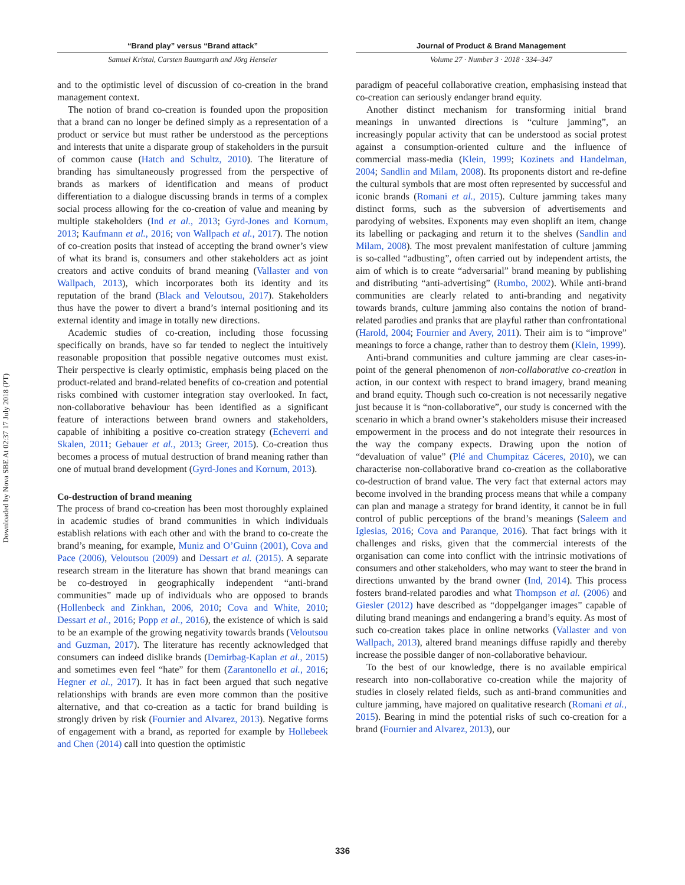Downloaded by Nova SBE At 02:37 17 July 2018 (PT)
“Brand play” versus “Brand attack”
Samuel Kristal, Carsten Baumgarth and Jörg Henseler
and to the optimistic level of discussion of co-creation in the brand management context.
The notion of brand co-creation is founded upon the proposition that a brand can no longer be defined simply as a representation of a product or service but must rather be understood as the perceptions and interests that unite a disparate group of stakeholders in the pursuit of common cause (Hatch and Schultz, 2010). The literature of branding has simultaneously progressed from the perspective of brands as markers of identification and means of product differentiation to a dialogue discussing brands in terms of a complex social process allowing for the co-creation of value and meaning by multiple stakeholders (Ind et al., 2013; Gyrd-Jones and Kornum, 2013; Kaufmann et al., 2016; von Wallpach et al., 2017). The notion of co-creation posits that instead of accepting the brand owner’s view of what its brand is, consumers and other stakeholders act as joint creators and active conduits of brand meaning (Vallaster and von Wallpach, 2013), which incorporates both its identity and its reputation of the brand (Black and Veloutsou, 2017). Stakeholders thus have the power to divert a brand’s internal positioning and its external identity and image in totally new directions.
Academic studies of co-creation, including those focussing specifically on brands, have so far tended to neglect the intuitively reasonable proposition that possible negative outcomes must exist. Their perspective is clearly optimistic, emphasis being placed on the product-related and brand-related benefits of co-creation and potential risks combined with customer integration stay overlooked. In fact, non-collaborative behaviour has been identified as a significant feature of interactions between brand owners and stakeholders, capable of inhibiting a positive co-creation strategy (Echeverri and Skalen, 2011; Gebauer et al., 2013; Greer, 2015). Co-creation thus becomes a process of mutual destruction of brand meaning rather than one of mutual brand development (Gyrd-Jones and Kornum, 2013).
Co-destruction of brand meaning
The process of brand co-creation has been most thoroughly explained in academic studies of brand communities in which individuals establish relations with each other and with the brand to co-create the brand’s meaning, for example, Muniz and O’Guinn (2001), Cova and Pace (2006), Veloutsou (2009) and Dessart et al. (2015). A separate research stream in the literature has shown that brand meanings can be co-destroyed in geographically independent “anti-brand communities” made up of individuals who are opposed to brands (Hollenbeck and Zinkhan, 2006, 2010; Cova and White, 2010; Dessart et al., 2016; Popp et al., 2016), the existence of which is said to be an example of the growing negativity towards brands (Veloutsou and Guzman, 2017). The literature has recently acknowledged that consumers can indeed dislike brands (Demirbag-Kaplan et al., 2015) and sometimes even feel “hate” for them (Zarantonello et al., 2016; Hegner et al., 2017). It has in fact been argued that such negative relationships with brands are even more common than the positive alternative, and that co-creation as a tactic for brand building is strongly driven by risk (Fournier and Alvarez, 2013). Negative forms of engagement with a brand, as reported for example by Hollebeek and Chen (2014) call into question the optimistic
Journal of Product & Brand Management
Volume 27 · Number 3 · 2018 · 334–347
paradigm of peaceful collaborative creation, emphasising instead that co-creation can seriously endanger brand equity.
Another distinct mechanism for transforming initial brand meanings in unwanted directions is “culture jamming”, an increasingly popular activity that can be understood as social protest against a consumption-oriented culture and the influence of commercial mass-media (Klein, 1999; Kozinets and Handelman, 2004; Sandlin and Milam, 2008). Its proponents distort and re-define the cultural symbols that are most often represented by successful and iconic brands (Romani et al., 2015). Culture jamming takes many distinct forms, such as the subversion of advertisements and parodying of websites. Exponents may even shoplift an item, change its labelling or packaging and return it to the shelves (Sandlin and Milam, 2008). The most prevalent manifestation of culture jamming is so-called “adbusting”, often carried out by independent artists, the aim of which is to create “adversarial” brand meaning by publishing and distributing “anti-advertising” (Rumbo, 2002). While anti-brand communities are clearly related to anti-branding and negativity towards brands, culture jamming also contains the notion of brand-related parodies and pranks that are playful rather than confrontational (Harold, 2004; Fournier and Avery, 2011). Their aim is to “improve” meanings to force a change, rather than to destroy them (Klein, 1999).
Anti-brand communities and culture jamming are clear cases-in-point of the general phenomenon of non-collaborative co-creation in action, in our context with respect to brand imagery, brand meaning and brand equity. Though such co-creation is not necessarily negative just because it is “non-collaborative”, our study is concerned with the scenario in which a brand owner’s stakeholders misuse their increased empowerment in the process and do not integrate their resources in the way the company expects. Drawing upon the notion of “devaluation of value” (Plé and Chumpitaz Cáceres, 2010), we can characterise non-collaborative brand co-creation as the collaborative co-destruction of brand value. The very fact that external actors may become involved in the branding process means that while a company can plan and manage a strategy for brand identity, it cannot be in full control of public perceptions of the brand’s meanings (Saleem and Iglesias, 2016; Cova and Paranque, 2016). That fact brings with it challenges and risks, given that the commercial interests of the organisation can come into conflict with the intrinsic motivations of consumers and other stakeholders, who may want to steer the brand in directions unwanted by the brand owner (Ind, 2014). This process fosters brand-related parodies and what Thompson et al. (2006) and Giesler (2012) have described as “doppelganger images” capable of diluting brand meanings and endangering a brand’s equity. As most of such co-creation takes place in online networks (Vallaster and von Wallpach, 2013), altered brand meanings diffuse rapidly and thereby increase the possible danger of non-collaborative behaviour.
To the best of our knowledge, there is no available empirical research into non-collaborative co-creation while the majority of studies in closely related fields, such as anti-brand communities and culture jamming, have majored on qualitative research (Romani et al., 2015). Bearing in mind the potential risks of such co-creation for a brand (Fournier and Alvarez, 2013), our
336